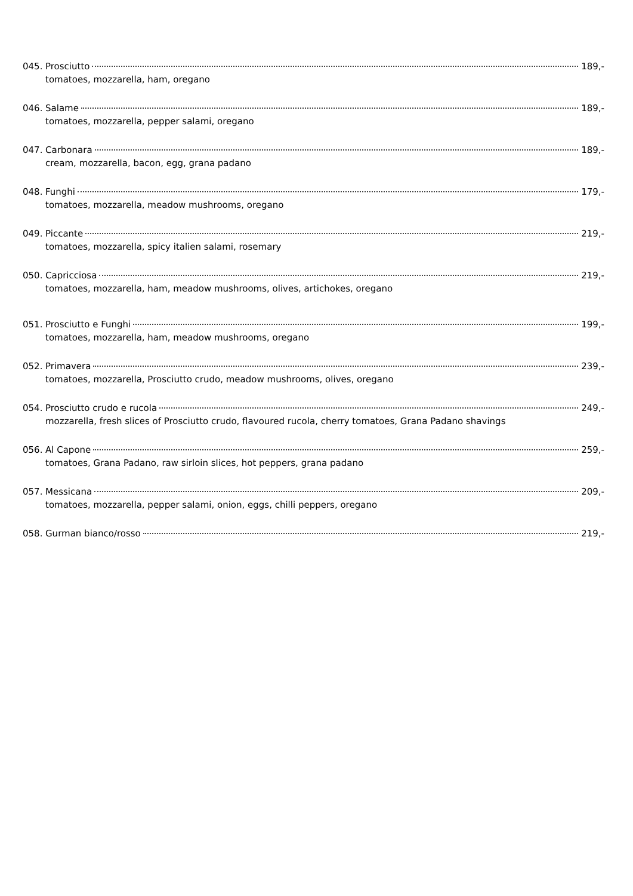045. Prosciutto 189,-
tomatoes, mozzarella, ham, oregano
046. Salame 189,-
tomatoes, mozzarella, pepper salami, oregano
047. Carbonara 189,-
cream, mozzarella, bacon, egg, grana padano
048. Funghi 179,-
tomatoes, mozzarella, meadow mushrooms, oregano
049. Piccante 219,-
tomatoes, mozzarella, spicy italien salami, rosemary
050. Capricciosa 219,-
tomatoes, mozzarella, ham, meadow mushrooms, olives, artichokes, oregano
051. Prosciutto e Funghi 199,-
tomatoes, mozzarella, ham, meadow mushrooms, oregano
052. Primavera 239,-
tomatoes, mozzarella, Prosciutto crudo, meadow mushrooms, olives, oregano
054. Prosciutto crudo e rucola 249,-
mozzarella, fresh slices of Prosciutto crudo, flavoured rucola, cherry tomatoes, Grana Padano shavings
056. Al Capone 259,-
tomatoes, Grana Padano, raw sirloin slices, hot peppers, grana padano
057. Messicana 209,-
tomatoes, mozzarella, pepper salami, onion, eggs, chilli peppers, oregano
058. Gurman bianco/rosso 219,-